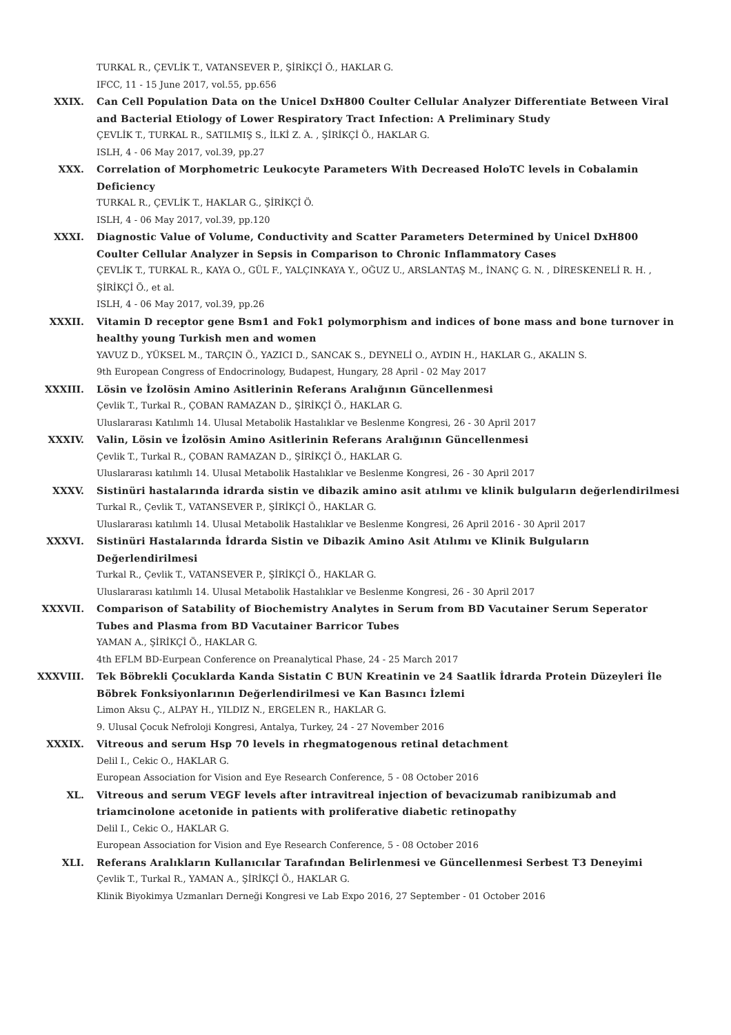TURKAL R., ÇEVLİK T., VATANSEVER P., ŞİRİKÇİ Ö., HAKLAR G.
IFCC, 11 - 15 June 2017, vol.55, pp.656
XXIX. Can Cell Population Data on the Unicel DxH800 Coulter Cellular Analyzer Differentiate Between Viral and Bacterial Etiology of Lower Respiratory Tract Infection: A Preliminary Study
ÇEVLİK T., TURKAL R., SATILMIŞ S., İLKİ Z. A. , ŞİRİKÇİ Ö., HAKLAR G.
ISLH, 4 - 06 May 2017, vol.39, pp.27
XXX. Correlation of Morphometric Leukocyte Parameters With Decreased HoloTC levels in Cobalamin Deficiency
TURKAL R., ÇEVLİK T., HAKLAR G., ŞİRİKÇİ Ö.
ISLH, 4 - 06 May 2017, vol.39, pp.120
XXXI. Diagnostic Value of Volume, Conductivity and Scatter Parameters Determined by Unicel DxH800 Coulter Cellular Analyzer in Sepsis in Comparison to Chronic Inflammatory Cases
ÇEVLİK T., TURKAL R., KAYA O., GÜL F., YALÇINKAYA Y., OĞUZ U., ARSLANTAŞ M., İNANÇ G. N. , DİRESKENELİ R. H. , ŞİRİKÇİ Ö., et al.
ISLH, 4 - 06 May 2017, vol.39, pp.26
XXXII. Vitamin D receptor gene Bsm1 and Fok1 polymorphism and indices of bone mass and bone turnover in healthy young Turkish men and women
YAVUZ D., YÜKSEL M., TARÇIN Ö., YAZICI D., SANCAK S., DEYNELİ O., AYDIN H., HAKLAR G., AKALIN S.
9th European Congress of Endocrinology, Budapest, Hungary, 28 April - 02 May 2017
XXXIII. Lösin ve İzolösin Amino Asitlerinin Referans Aralığının Güncellenmesi
Çevlik T., Turkal R., ÇOBAN RAMAZAN D., ŞİRİKÇİ Ö., HAKLAR G.
Uluslararası Katılımlı 14. Ulusal Metabolik Hastalıklar ve Beslenme Kongresi, 26 - 30 April 2017
XXXIV. Valin, Lösin ve İzolösin Amino Asitlerinin Referans Aralığının Güncellenmesi
Çevlik T., Turkal R., ÇOBAN RAMAZAN D., ŞİRİKÇİ Ö., HAKLAR G.
Uluslararası katılımlı 14. Ulusal Metabolik Hastalıklar ve Beslenme Kongresi, 26 - 30 April 2017
XXXV. Sistinüri hastalarında idrarda sistin ve dibazik amino asit atılımı ve klinik bulguların değerlendirilmesi
Turkal R., Çevlik T., VATANSEVER P., ŞİRİKÇİ Ö., HAKLAR G.
Uluslararası katılımlı 14. Ulusal Metabolik Hastalıklar ve Beslenme Kongresi, 26 April 2016 - 30 April 2017
XXXVI. Sistinüri Hastalarında İdrarda Sistin ve Dibazik Amino Asit Atılımı ve Klinik Bulguların Değerlendirilmesi
Turkal R., Çevlik T., VATANSEVER P., ŞİRİKÇİ Ö., HAKLAR G.
Uluslararası katılımlı 14. Ulusal Metabolik Hastalıklar ve Beslenme Kongresi, 26 - 30 April 2017
XXXVII. Comparison of Satability of Biochemistry Analytes in Serum from BD Vacutainer Serum Seperator Tubes and Plasma from BD Vacutainer Barricor Tubes
YAMAN A., ŞİRİKÇİ Ö., HAKLAR G.
4th EFLM BD-Eurpean Conference on Preanalytical Phase, 24 - 25 March 2017
XXXVIII. Tek Böbrekli Çocuklarda Kanda Sistatin C BUN Kreatinin ve 24 Saatlik İdrarda Protein Düzeyleri İle Böbrek Fonksiyonlarının Değerlendirilmesi ve Kan Basıncı İzlemi
Limon Aksu Ç., ALPAY H., YILDIZ N., ERGELEN R., HAKLAR G.
9. Ulusal Çocuk Nefroloji Kongresi, Antalya, Turkey, 24 - 27 November 2016
XXXIX. Vitreous and serum Hsp 70 levels in rhegmatogenous retinal detachment
Delil I., Cekic O., HAKLAR G.
European Association for Vision and Eye Research Conference, 5 - 08 October 2016
XL. Vitreous and serum VEGF levels after intravitreal injection of bevacizumab ranibizumab and triamcinolone acetonide in patients with proliferative diabetic retinopathy
Delil I., Cekic O., HAKLAR G.
European Association for Vision and Eye Research Conference, 5 - 08 October 2016
XLI. Referans Aralıkların Kullanıcılar Tarafından Belirlenmesi ve Güncellenmesi Serbest T3 Deneyimi
Çevlik T., Turkal R., YAMAN A., ŞİRİKÇİ Ö., HAKLAR G.
Klinik Biyokimya Uzmanları Derneği Kongresi ve Lab Expo 2016, 27 September - 01 October 2016